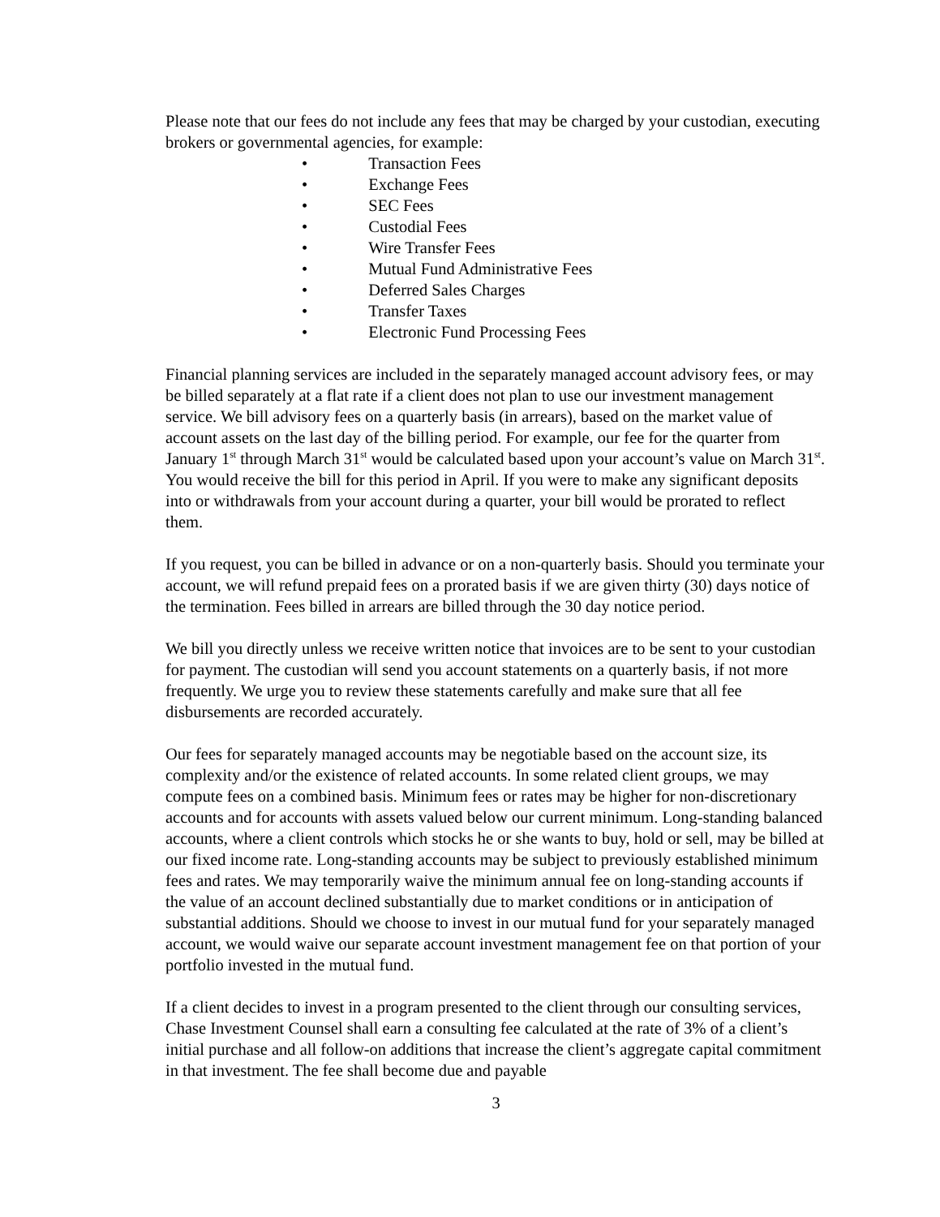Please note that our fees do not include any fees that may be charged by your custodian, executing brokers or governmental agencies, for example:
• Transaction Fees
• Exchange Fees
• SEC Fees
• Custodial Fees
• Wire Transfer Fees
• Mutual Fund Administrative Fees
• Deferred Sales Charges
• Transfer Taxes
• Electronic Fund Processing Fees
Financial planning services are included in the separately managed account advisory fees, or may be billed separately at a flat rate if a client does not plan to use our investment management service. We bill advisory fees on a quarterly basis (in arrears), based on the market value of account assets on the last day of the billing period. For example, our fee for the quarter from January 1<sup>st</sup> through March 31<sup>st</sup> would be calculated based upon your account’s value on March 31<sup>st</sup>. You would receive the bill for this period in April. If you were to make any significant deposits into or withdrawals from your account during a quarter, your bill would be prorated to reflect them.
If you request, you can be billed in advance or on a non-quarterly basis. Should you terminate your account, we will refund prepaid fees on a prorated basis if we are given thirty (30) days notice of the termination. Fees billed in arrears are billed through the 30 day notice period.
We bill you directly unless we receive written notice that invoices are to be sent to your custodian for payment. The custodian will send you account statements on a quarterly basis, if not more frequently. We urge you to review these statements carefully and make sure that all fee disbursements are recorded accurately.
Our fees for separately managed accounts may be negotiable based on the account size, its complexity and/or the existence of related accounts. In some related client groups, we may compute fees on a combined basis. Minimum fees or rates may be higher for non-discretionary accounts and for accounts with assets valued below our current minimum. Long-standing balanced accounts, where a client controls which stocks he or she wants to buy, hold or sell, may be billed at our fixed income rate. Long-standing accounts may be subject to previously established minimum fees and rates. We may temporarily waive the minimum annual fee on long-standing accounts if the value of an account declined substantially due to market conditions or in anticipation of substantial additions. Should we choose to invest in our mutual fund for your separately managed account, we would waive our separate account investment management fee on that portion of your portfolio invested in the mutual fund.
If a client decides to invest in a program presented to the client through our consulting services, Chase Investment Counsel shall earn a consulting fee calculated at the rate of 3% of a client’s initial purchase and all follow-on additions that increase the client’s aggregate capital commitment in that investment. The fee shall become due and payable
3